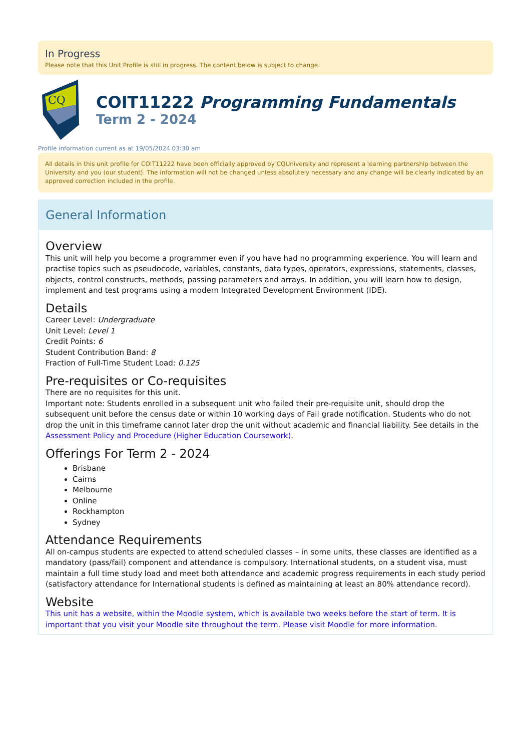In Progress
Please note that this Unit Profile is still in progress. The content below is subject to change.
CQ
COIT11222 Programming Fundamentals
Term 2 - 2024
Profile information current as at 19/05/2024 03:30 am
All details in this unit profile for COIT11222 have been officially approved by CQUniversity and represent a learning partnership between the University and you (our student). The information will not be changed unless absolutely necessary and any change will be clearly indicated by an approved correction included in the profile.
General Information
Overview
This unit will help you become a programmer even if you have had no programming experience. You will learn and practise topics such as pseudocode, variables, constants, data types, operators, expressions, statements, classes, objects, control constructs, methods, passing parameters and arrays. In addition, you will learn how to design, implement and test programs using a modern Integrated Development Environment (IDE).
Details
Career Level: Undergraduate
Unit Level: Level 1
Credit Points: 6
Student Contribution Band: 8
Fraction of Full-Time Student Load: 0.125
Pre-requisites or Co-requisites
There are no requisites for this unit.
Important note: Students enrolled in a subsequent unit who failed their pre-requisite unit, should drop the subsequent unit before the census date or within 10 working days of Fail grade notification. Students who do not drop the unit in this timeframe cannot later drop the unit without academic and financial liability. See details in the Assessment Policy and Procedure (Higher Education Coursework).
Offerings For Term 2 - 2024
Brisbane
Cairns
Melbourne
Online
Rockhampton
Sydney
Attendance Requirements
All on-campus students are expected to attend scheduled classes – in some units, these classes are identified as a mandatory (pass/fail) component and attendance is compulsory. International students, on a student visa, must maintain a full time study load and meet both attendance and academic progress requirements in each study period (satisfactory attendance for International students is defined as maintaining at least an 80% attendance record).
Website
This unit has a website, within the Moodle system, which is available two weeks before the start of term. It is important that you visit your Moodle site throughout the term. Please visit Moodle for more information.